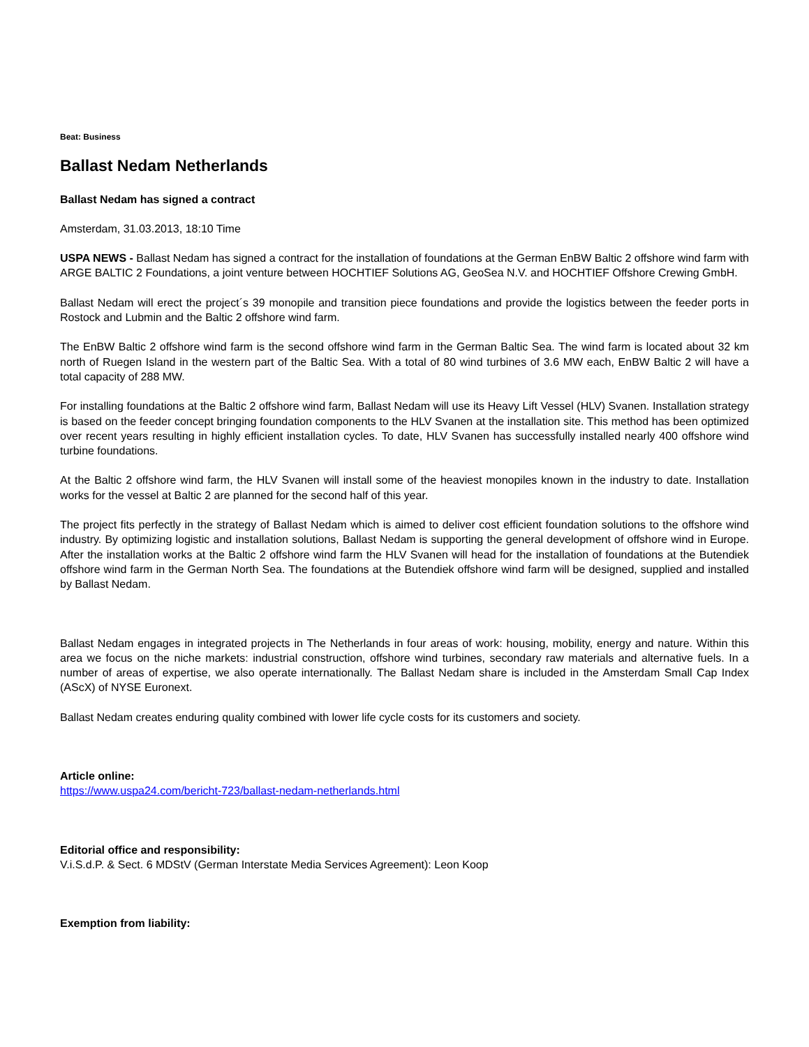Beat: Business
Ballast Nedam Netherlands
Ballast Nedam has signed a contract
Amsterdam, 31.03.2013, 18:10 Time
USPA NEWS - Ballast Nedam has signed a contract for the installation of foundations at the German EnBW Baltic 2 offshore wind farm with ARGE BALTIC 2 Foundations, a joint venture between HOCHTIEF Solutions AG, GeoSea N.V. and HOCHTIEF Offshore Crewing GmbH.
Ballast Nedam will erect the project´s 39 monopile and transition piece foundations and provide the logistics between the feeder ports in Rostock and Lubmin and the Baltic 2 offshore wind farm.
The EnBW Baltic 2 offshore wind farm is the second offshore wind farm in the German Baltic Sea. The wind farm is located about 32 km north of Ruegen Island in the western part of the Baltic Sea. With a total of 80 wind turbines of 3.6 MW each, EnBW Baltic 2 will have a total capacity of 288 MW.
For installing foundations at the Baltic 2 offshore wind farm, Ballast Nedam will use its Heavy Lift Vessel (HLV) Svanen. Installation strategy is based on the feeder concept bringing foundation components to the HLV Svanen at the installation site. This method has been optimized over recent years resulting in highly efficient installation cycles. To date, HLV Svanen has successfully installed nearly 400 offshore wind turbine foundations.
At the Baltic 2 offshore wind farm, the HLV Svanen will install some of the heaviest monopiles known in the industry to date. Installation works for the vessel at Baltic 2 are planned for the second half of this year.
The project fits perfectly in the strategy of Ballast Nedam which is aimed to deliver cost efficient foundation solutions to the offshore wind industry. By optimizing logistic and installation solutions, Ballast Nedam is supporting the general development of offshore wind in Europe. After the installation works at the Baltic 2 offshore wind farm the HLV Svanen will head for the installation of foundations at the Butendiek offshore wind farm in the German North Sea. The foundations at the Butendiek offshore wind farm will be designed, supplied and installed by Ballast Nedam.
Ballast Nedam engages in integrated projects in The Netherlands in four areas of work: housing, mobility, energy and nature. Within this area we focus on the niche markets: industrial construction, offshore wind turbines, secondary raw materials and alternative fuels. In a number of areas of expertise, we also operate internationally. The Ballast Nedam share is included in the Amsterdam Small Cap Index (AScX) of NYSE Euronext.
Ballast Nedam creates enduring quality combined with lower life cycle costs for its customers and society.
Article online:
https://www.uspa24.com/bericht-723/ballast-nedam-netherlands.html
Editorial office and responsibility:
V.i.S.d.P. & Sect. 6 MDStV (German Interstate Media Services Agreement): Leon Koop
Exemption from liability: